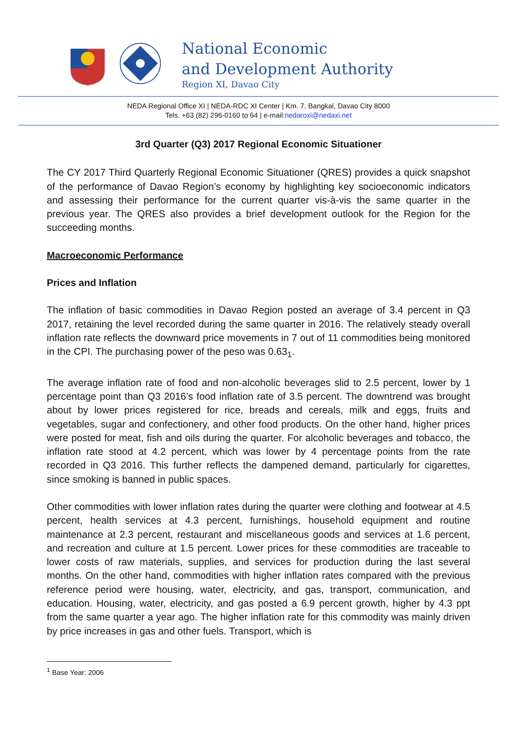National Economic
and Development Authority
Region XI, Davao City
NEDA Regional Office XI | NEDA-RDC XI Center | Km. 7, Bangkal, Davao City 8000
Tels. +63 (82) 296-0160 to 64 | e-mail:nedaroxi@nedaxi.net
3rd Quarter (Q3) 2017 Regional Economic Situationer
The CY 2017 Third Quarterly Regional Economic Situationer (QRES) provides a quick snapshot of the performance of Davao Region’s economy by highlighting key socioeconomic indicators and assessing their performance for the current quarter vis-à-vis the same quarter in the previous year. The QRES also provides a brief development outlook for the Region for the succeeding months.
Macroeconomic Performance
Prices and Inflation
The inflation of basic commodities in Davao Region posted an average of 3.4 percent in Q3 2017, retaining the level recorded during the same quarter in 2016. The relatively steady overall inflation rate reflects the downward price movements in 7 out of 11 commodities being monitored in the CPI. The purchasing power of the peso was 0.63<sub>1</sub>.
The average inflation rate of food and non-alcoholic beverages slid to 2.5 percent, lower by 1 percentage point than Q3 2016’s food inflation rate of 3.5 percent. The downtrend was brought about by lower prices registered for rice, breads and cereals, milk and eggs, fruits and vegetables, sugar and confectionery, and other food products. On the other hand, higher prices were posted for meat, fish and oils during the quarter. For alcoholic beverages and tobacco, the inflation rate stood at 4.2 percent, which was lower by 4 percentage points from the rate recorded in Q3 2016. This further reflects the dampened demand, particularly for cigarettes, since smoking is banned in public spaces.
Other commodities with lower inflation rates during the quarter were clothing and footwear at 4.5 percent, health services at 4.3 percent, furnishings, household equipment and routine maintenance at 2.3 percent, restaurant and miscellaneous goods and services at 1.6 percent, and recreation and culture at 1.5 percent. Lower prices for these commodities are traceable to lower costs of raw materials, supplies, and services for production during the last several months. On the other hand, commodities with higher inflation rates compared with the previous reference period were housing, water, electricity, and gas, transport, communication, and education. Housing, water, electricity, and gas posted a 6.9 percent growth, higher by 4.3 ppt from the same quarter a year ago. The higher inflation rate for this commodity was mainly driven by price increases in gas and other fuels. Transport, which is
<sup>1</sup> Base Year: 2006